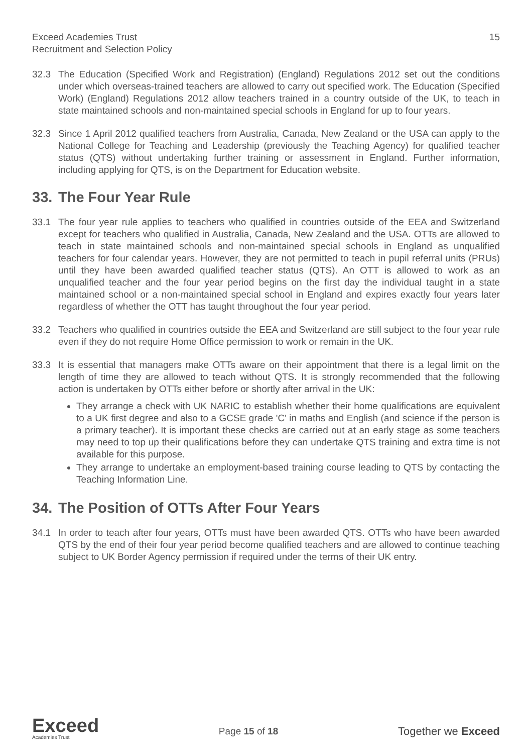Exceed Academies Trust
Recruitment and Selection Policy
15
32.3 The Education (Specified Work and Registration) (England) Regulations 2012 set out the conditions under which overseas-trained teachers are allowed to carry out specified work. The Education (Specified Work) (England) Regulations 2012 allow teachers trained in a country outside of the UK, to teach in state maintained schools and non-maintained special schools in England for up to four years.
32.3 Since 1 April 2012 qualified teachers from Australia, Canada, New Zealand or the USA can apply to the National College for Teaching and Leadership (previously the Teaching Agency) for qualified teacher status (QTS) without undertaking further training or assessment in England. Further information, including applying for QTS, is on the Department for Education website.
33. The Four Year Rule
33.1 The four year rule applies to teachers who qualified in countries outside of the EEA and Switzerland except for teachers who qualified in Australia, Canada, New Zealand and the USA. OTTs are allowed to teach in state maintained schools and non-maintained special schools in England as unqualified teachers for four calendar years. However, they are not permitted to teach in pupil referral units (PRUs) until they have been awarded qualified teacher status (QTS). An OTT is allowed to work as an unqualified teacher and the four year period begins on the first day the individual taught in a state maintained school or a non-maintained special school in England and expires exactly four years later regardless of whether the OTT has taught throughout the four year period.
33.2 Teachers who qualified in countries outside the EEA and Switzerland are still subject to the four year rule even if they do not require Home Office permission to work or remain in the UK.
33.3 It is essential that managers make OTTs aware on their appointment that there is a legal limit on the length of time they are allowed to teach without QTS. It is strongly recommended that the following action is undertaken by OTTs either before or shortly after arrival in the UK:
They arrange a check with UK NARIC to establish whether their home qualifications are equivalent to a UK first degree and also to a GCSE grade 'C' in maths and English (and science if the person is a primary teacher). It is important these checks are carried out at an early stage as some teachers may need to top up their qualifications before they can undertake QTS training and extra time is not available for this purpose.
They arrange to undertake an employment-based training course leading to QTS by contacting the Teaching Information Line.
34. The Position of OTTs After Four Years
34.1 In order to teach after four years, OTTs must have been awarded QTS. OTTs who have been awarded QTS by the end of their four year period become qualified teachers and are allowed to continue teaching subject to UK Border Agency permission if required under the terms of their UK entry.
Exceed
Academies Trust
Page 15 of 18
Together we Exceed